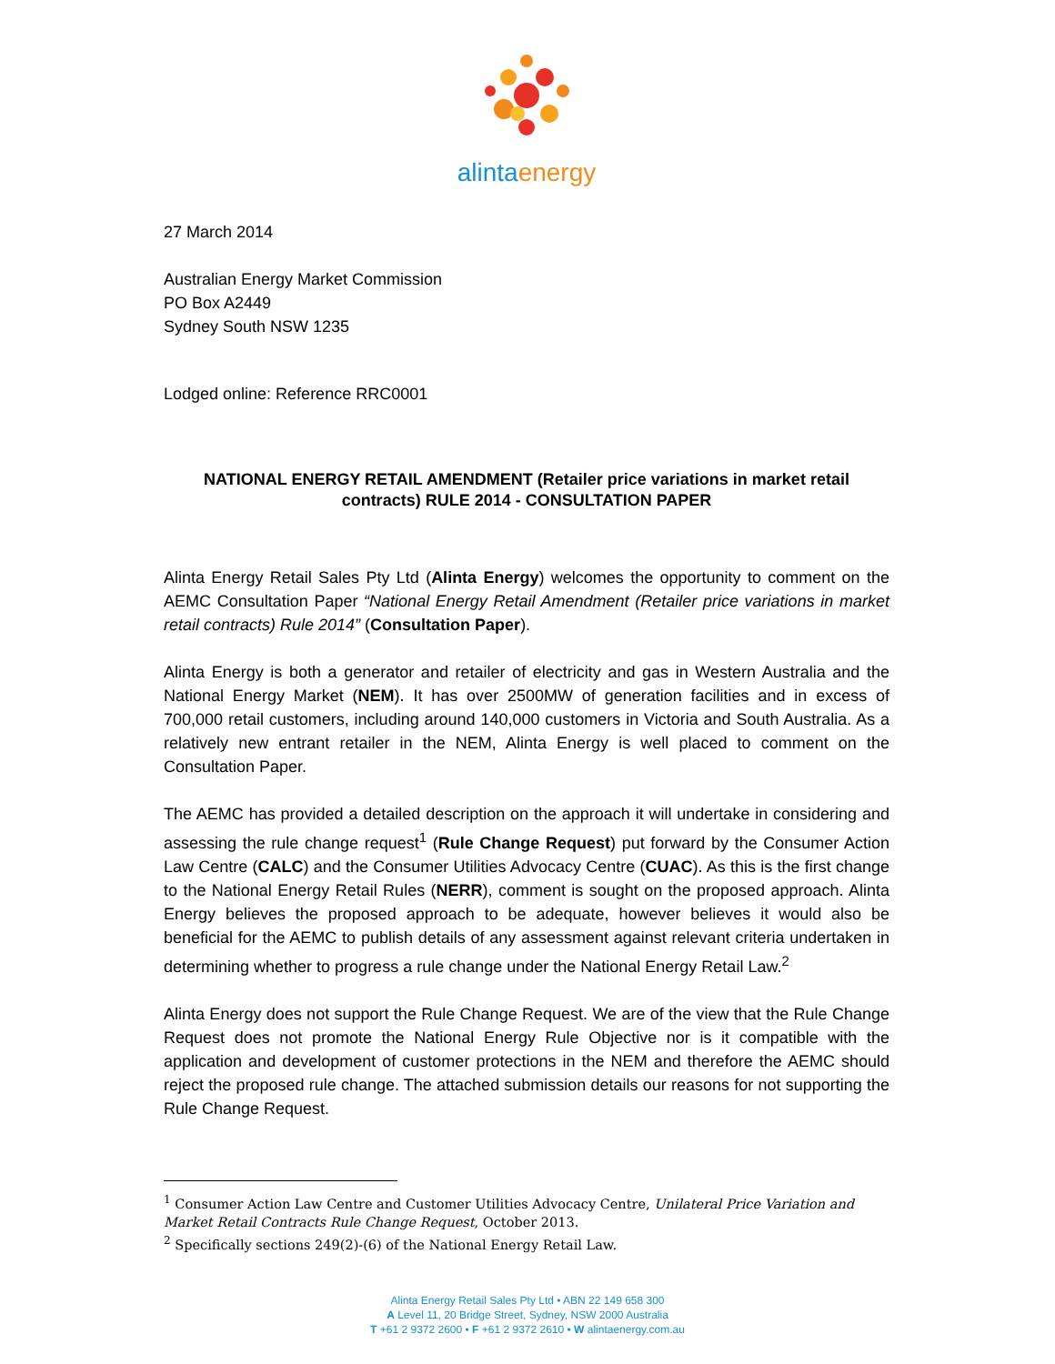alintaenergy
27 March 2014
Australian Energy Market Commission
PO Box A2449
Sydney South NSW 1235
Lodged online: Reference RRC0001
NATIONAL ENERGY RETAIL AMENDMENT (Retailer price variations in market retail contracts) RULE 2014 - CONSULTATION PAPER
Alinta Energy Retail Sales Pty Ltd (Alinta Energy) welcomes the opportunity to comment on the AEMC Consultation Paper “National Energy Retail Amendment (Retailer price variations in market retail contracts) Rule 2014” (Consultation Paper).
Alinta Energy is both a generator and retailer of electricity and gas in Western Australia and the National Energy Market (NEM). It has over 2500MW of generation facilities and in excess of 700,000 retail customers, including around 140,000 customers in Victoria and South Australia. As a relatively new entrant retailer in the NEM, Alinta Energy is well placed to comment on the Consultation Paper.
The AEMC has provided a detailed description on the approach it will undertake in considering and assessing the rule change request<sup>1</sup> (Rule Change Request) put forward by the Consumer Action Law Centre (CALC) and the Consumer Utilities Advocacy Centre (CUAC). As this is the first change to the National Energy Retail Rules (NERR), comment is sought on the proposed approach. Alinta Energy believes the proposed approach to be adequate, however believes it would also be beneficial for the AEMC to publish details of any assessment against relevant criteria undertaken in determining whether to progress a rule change under the National Energy Retail Law.<sup>2</sup>
Alinta Energy does not support the Rule Change Request. We are of the view that the Rule Change Request does not promote the National Energy Rule Objective nor is it compatible with the application and development of customer protections in the NEM and therefore the AEMC should reject the proposed rule change. The attached submission details our reasons for not supporting the Rule Change Request.
<sup>1</sup> Consumer Action Law Centre and Customer Utilities Advocacy Centre, Unilateral Price Variation and Market Retail Contracts Rule Change Request, October 2013.
<sup>2</sup> Specifically sections 249(2)-(6) of the National Energy Retail Law.
Alinta Energy Retail Sales Pty Ltd • ABN 22 149 658 300
A Level 11, 20 Bridge Street, Sydney, NSW 2000 Australia
T +61 2 9372 2600 • F +61 2 9372 2610 • W alintaenergy.com.au